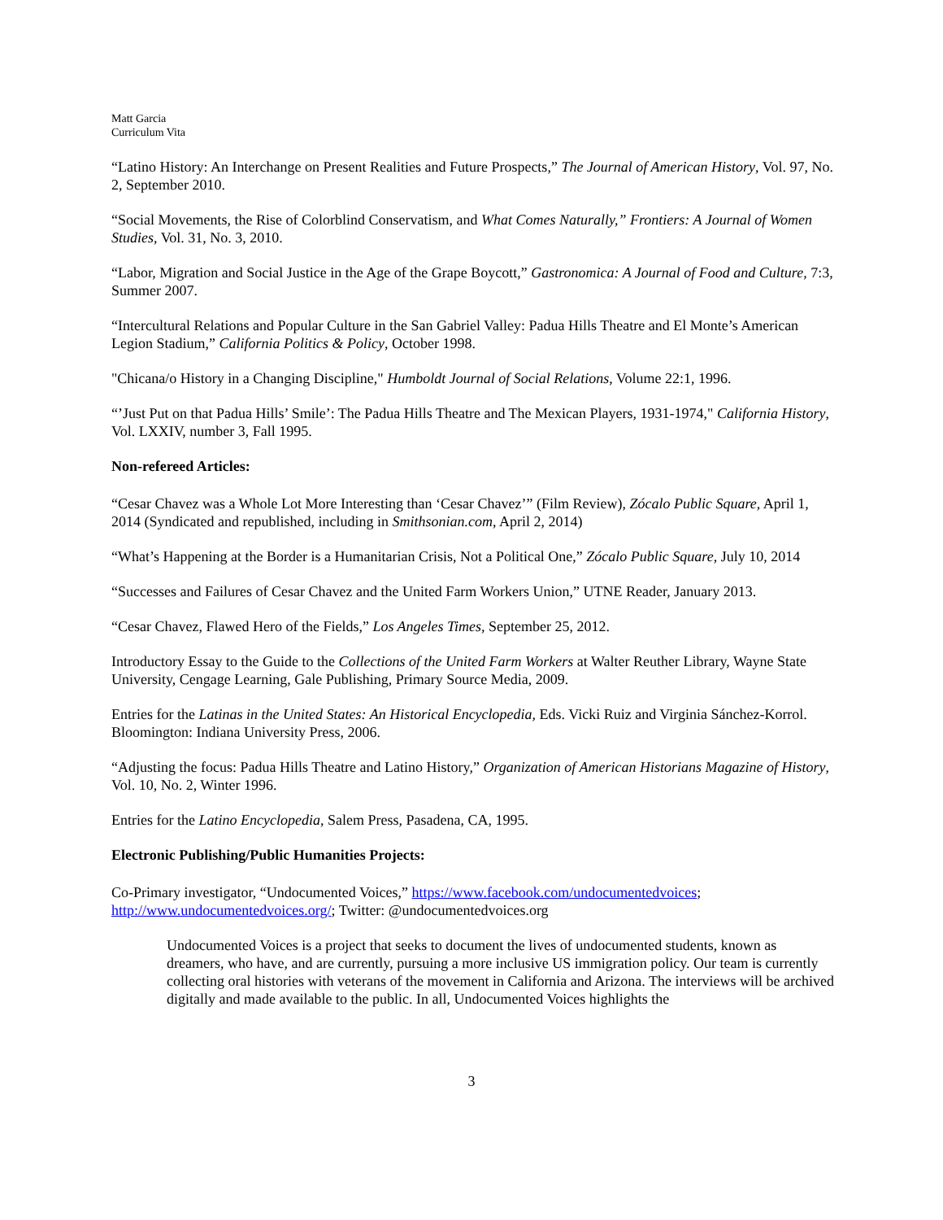Matt Garcia
Curriculum Vita
“Latino History: An Interchange on Present Realities and Future Prospects,” The Journal of American History, Vol. 97, No. 2, September 2010.
“Social Movements, the Rise of Colorblind Conservatism, and What Comes Naturally,” Frontiers: A Journal of Women Studies, Vol. 31, No. 3, 2010.
“Labor, Migration and Social Justice in the Age of the Grape Boycott,” Gastronomica: A Journal of Food and Culture, 7:3, Summer 2007.
“Intercultural Relations and Popular Culture in the San Gabriel Valley: Padua Hills Theatre and El Monte’s American Legion Stadium,” California Politics & Policy, October 1998.
"Chicana/o History in a Changing Discipline," Humboldt Journal of Social Relations, Volume 22:1, 1996.
“’Just Put on that Padua Hills’ Smile’: The Padua Hills Theatre and The Mexican Players, 1931-1974," California History, Vol. LXXIV, number 3, Fall 1995.
Non-refereed Articles:
“Cesar Chavez was a Whole Lot More Interesting than ‘Cesar Chavez’” (Film Review), Zócalo Public Square, April 1, 2014 (Syndicated and republished, including in Smithsonian.com, April 2, 2014)
“What’s Happening at the Border is a Humanitarian Crisis, Not a Political One,” Zócalo Public Square, July 10, 2014
“Successes and Failures of Cesar Chavez and the United Farm Workers Union,” UTNE Reader, January 2013.
“Cesar Chavez, Flawed Hero of the Fields,” Los Angeles Times, September 25, 2012.
Introductory Essay to the Guide to the Collections of the United Farm Workers at Walter Reuther Library, Wayne State University, Cengage Learning, Gale Publishing, Primary Source Media, 2009.
Entries for the Latinas in the United States: An Historical Encyclopedia, Eds. Vicki Ruiz and Virginia Sánchez-Korrol. Bloomington: Indiana University Press, 2006.
“Adjusting the focus: Padua Hills Theatre and Latino History,” Organization of American Historians Magazine of History, Vol. 10, No. 2, Winter 1996.
Entries for the Latino Encyclopedia, Salem Press, Pasadena, CA, 1995.
Electronic Publishing/Public Humanities Projects:
Co-Primary investigator, “Undocumented Voices,” https://www.facebook.com/undocumentedvoices; http://www.undocumentedvoices.org/; Twitter: @undocumentedvoices.org
Undocumented Voices is a project that seeks to document the lives of undocumented students, known as dreamers, who have, and are currently, pursuing a more inclusive US immigration policy. Our team is currently collecting oral histories with veterans of the movement in California and Arizona. The interviews will be archived digitally and made available to the public. In all, Undocumented Voices highlights the
3